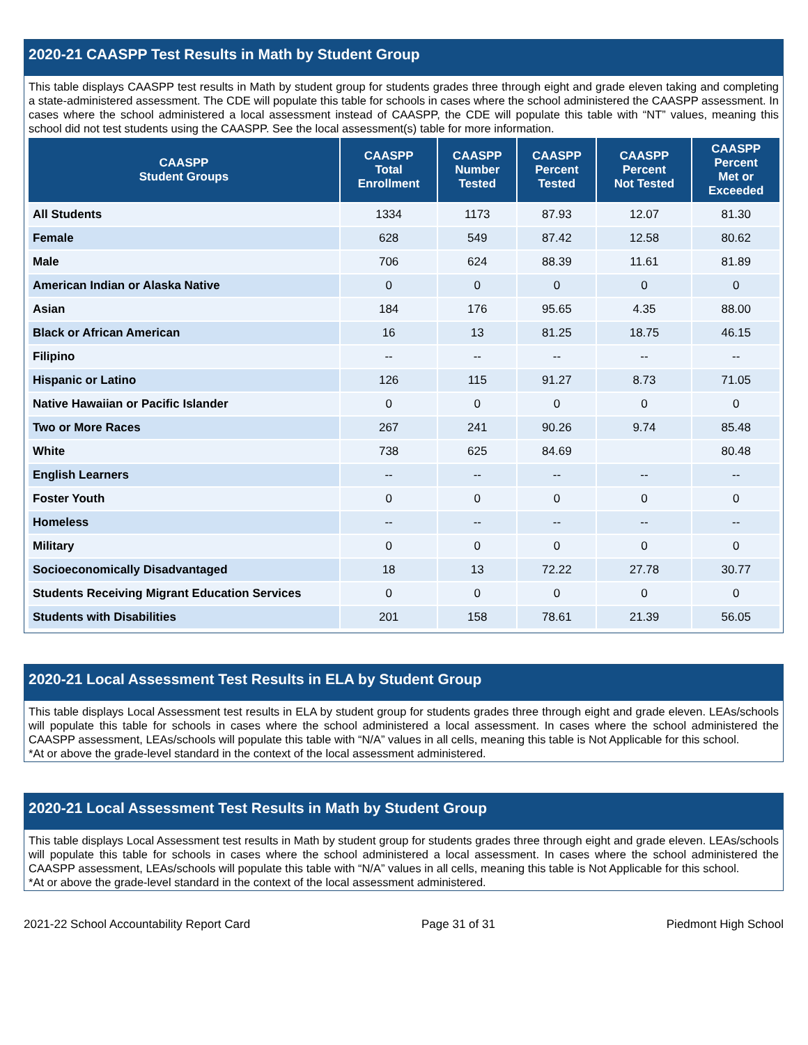2020-21 CAASPP Test Results in Math by Student Group
This table displays CAASPP test results in Math by student group for students grades three through eight and grade eleven taking and completing a state-administered assessment. The CDE will populate this table for schools in cases where the school administered the CAASPP assessment. In cases where the school administered a local assessment instead of CAASPP, the CDE will populate this table with “NT” values, meaning this school did not test students using the CAASPP. See the local assessment(s) table for more information.
| CAASPP Student Groups | CAASPP Total Enrollment | CAASPP Number Tested | CAASPP Percent Tested | CAASPP Percent Not Tested | CAASPP Percent Met or Exceeded |
| --- | --- | --- | --- | --- | --- |
| All Students | 1334 | 1173 | 87.93 | 12.07 | 81.30 |
| Female | 628 | 549 | 87.42 | 12.58 | 80.62 |
| Male | 706 | 624 | 88.39 | 11.61 | 81.89 |
| American Indian or Alaska Native | 0 | 0 | 0 | 0 | 0 |
| Asian | 184 | 176 | 95.65 | 4.35 | 88.00 |
| Black or African American | 16 | 13 | 81.25 | 18.75 | 46.15 |
| Filipino | -- | -- | -- | -- | -- |
| Hispanic or Latino | 126 | 115 | 91.27 | 8.73 | 71.05 |
| Native Hawaiian or Pacific Islander | 0 | 0 | 0 | 0 | 0 |
| Two or More Races | 267 | 241 | 90.26 | 9.74 | 85.48 |
| White | 738 | 625 | 84.69 | | 80.48 |
| English Learners | -- | -- | -- | -- | -- |
| Foster Youth | 0 | 0 | 0 | 0 | 0 |
| Homeless | -- | -- | -- | -- | -- |
| Military | 0 | 0 | 0 | 0 | 0 |
| Socioeconomically Disadvantaged | 18 | 13 | 72.22 | 27.78 | 30.77 |
| Students Receiving Migrant Education Services | 0 | 0 | 0 | 0 | 0 |
| Students with Disabilities | 201 | 158 | 78.61 | 21.39 | 56.05 |
2020-21 Local Assessment Test Results in ELA by Student Group
This table displays Local Assessment test results in ELA by student group for students grades three through eight and grade eleven. LEAs/schools will populate this table for schools in cases where the school administered a local assessment. In cases where the school administered the CAASPP assessment, LEAs/schools will populate this table with “N/A” values in all cells, meaning this table is Not Applicable for this school.
*At or above the grade-level standard in the context of the local assessment administered.
2020-21 Local Assessment Test Results in Math by Student Group
This table displays Local Assessment test results in Math by student group for students grades three through eight and grade eleven. LEAs/schools will populate this table for schools in cases where the school administered a local assessment. In cases where the school administered the CAASPP assessment, LEAs/schools will populate this table with “N/A” values in all cells, meaning this table is Not Applicable for this school.
*At or above the grade-level standard in the context of the local assessment administered.
2021-22 School Accountability Report Card Page 31 of 31 Piedmont High School